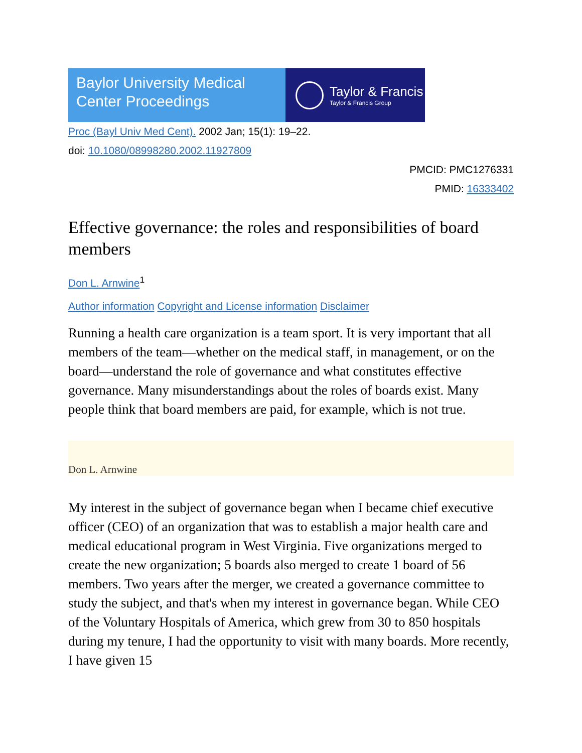Baylor University Medical
Center Proceedings
Taylor & Francis
Taylor & Francis Group
Proc (Bayl Univ Med Cent). 2002 Jan; 15(1): 19–22.
doi: 10.1080/08998280.2002.11927809
PMCID: PMC1276331
PMID: 16333402
Effective governance: the roles and responsibilities of board members
Don L. Arnwine<sup>1</sup>
Author information Copyright and License information Disclaimer
Running a health care organization is a team sport. It is very important that all members of the team—whether on the medical staff, in management, or on the board—understand the role of governance and what constitutes effective governance. Many misunderstandings about the roles of boards exist. Many people think that board members are paid, for example, which is not true.
Don L. Arnwine
My interest in the subject of governance began when I became chief executive officer (CEO) of an organization that was to establish a major health care and medical educational program in West Virginia. Five organizations merged to create the new organization; 5 boards also merged to create 1 board of 56 members. Two years after the merger, we created a governance committee to study the subject, and that's when my interest in governance began. While CEO of the Voluntary Hospitals of America, which grew from 30 to 850 hospitals during my tenure, I had the opportunity to visit with many boards. More recently, I have given 15